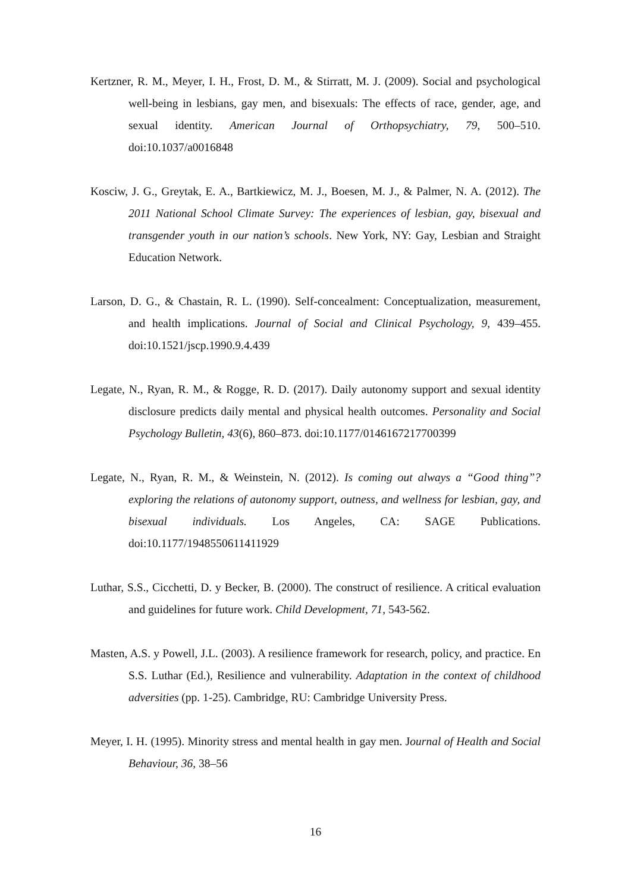Kertzner, R. M., Meyer, I. H., Frost, D. M., & Stirratt, M. J. (2009). Social and psychological well-being in lesbians, gay men, and bisexuals: The effects of race, gender, age, and sexual identity. American Journal of Orthopsychiatry, 79, 500–510. doi:10.1037/a0016848
Kosciw, J. G., Greytak, E. A., Bartkiewicz, M. J., Boesen, M. J., & Palmer, N. A. (2012). The 2011 National School Climate Survey: The experiences of lesbian, gay, bisexual and transgender youth in our nation’s schools. New York, NY: Gay, Lesbian and Straight Education Network.
Larson, D. G., & Chastain, R. L. (1990). Self-concealment: Conceptualization, measurement, and health implications. Journal of Social and Clinical Psychology, 9, 439–455. doi:10.1521/jscp.1990.9.4.439
Legate, N., Ryan, R. M., & Rogge, R. D. (2017). Daily autonomy support and sexual identity disclosure predicts daily mental and physical health outcomes. Personality and Social Psychology Bulletin, 43(6), 860–873. doi:10.1177/0146167217700399
Legate, N., Ryan, R. M., & Weinstein, N. (2012). Is coming out always a “Good thing”? exploring the relations of autonomy support, outness, and wellness for lesbian, gay, and bisexual individuals. Los Angeles, CA: SAGE Publications. doi:10.1177/1948550611411929
Luthar, S.S., Cicchetti, D. y Becker, B. (2000). The construct of resilience. A critical evaluation and guidelines for future work. Child Development, 71, 543-562.
Masten, A.S. y Powell, J.L. (2003). A resilience framework for research, policy, and practice. En S.S. Luthar (Ed.), Resilience and vulnerability. Adaptation in the context of childhood adversities (pp. 1-25). Cambridge, RU: Cambridge University Press.
Meyer, I. H. (1995). Minority stress and mental health in gay men. Journal of Health and Social Behaviour, 36, 38–56
16